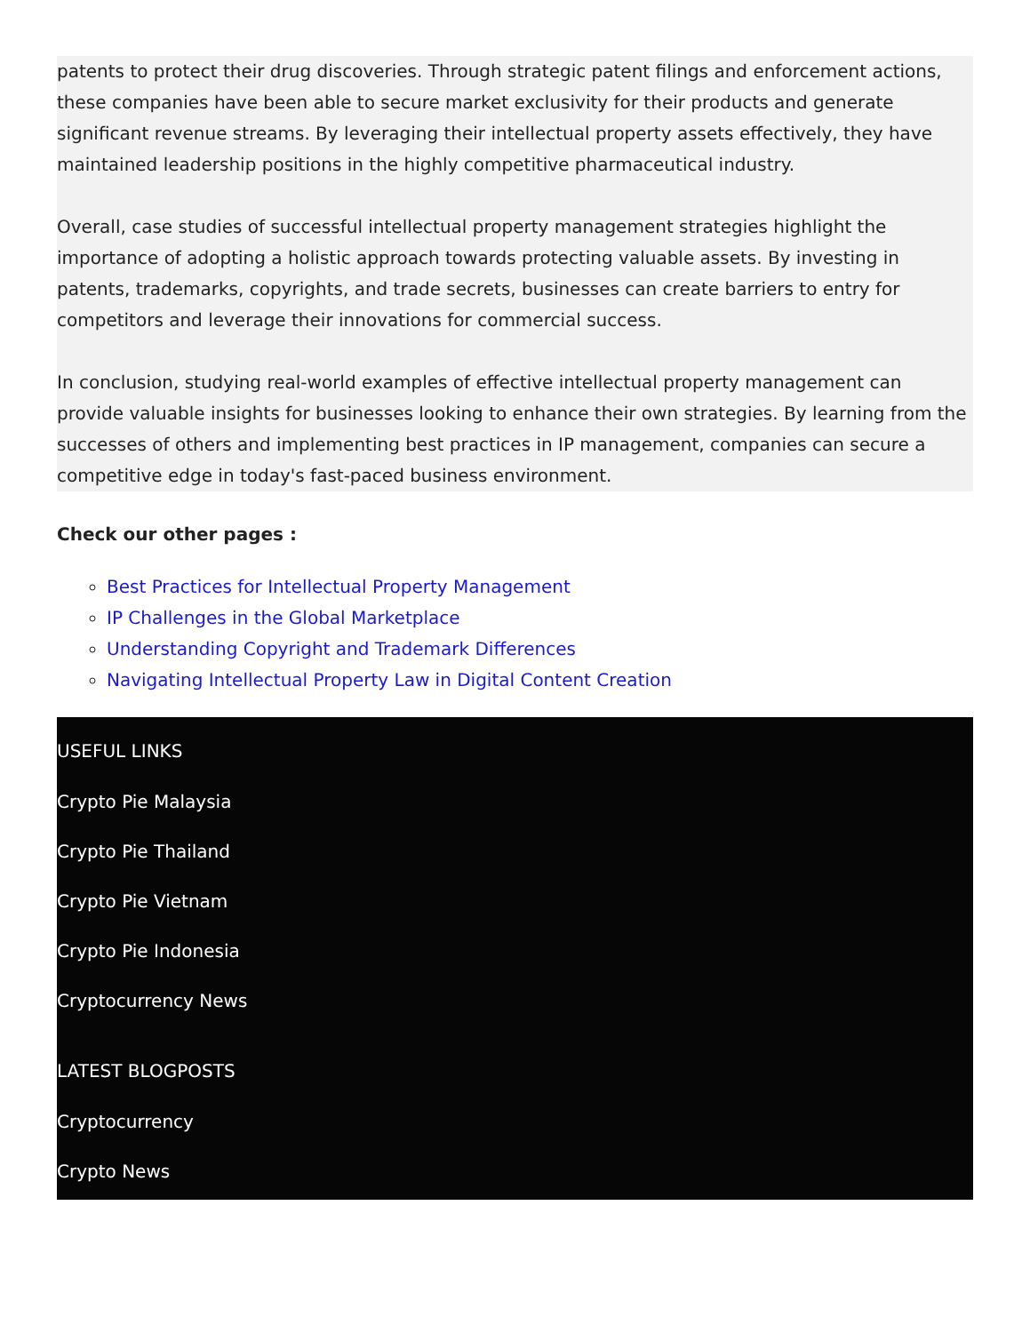patents to protect their drug discoveries. Through strategic patent filings and enforcement actions, these companies have been able to secure market exclusivity for their products and generate significant revenue streams. By leveraging their intellectual property assets effectively, they have maintained leadership positions in the highly competitive pharmaceutical industry.
Overall, case studies of successful intellectual property management strategies highlight the importance of adopting a holistic approach towards protecting valuable assets. By investing in patents, trademarks, copyrights, and trade secrets, businesses can create barriers to entry for competitors and leverage their innovations for commercial success.
In conclusion, studying real-world examples of effective intellectual property management can provide valuable insights for businesses looking to enhance their own strategies. By learning from the successes of others and implementing best practices in IP management, companies can secure a competitive edge in today's fast-paced business environment.
Check our other pages :
Best Practices for Intellectual Property Management
IP Challenges in the Global Marketplace
Understanding Copyright and Trademark Differences
Navigating Intellectual Property Law in Digital Content Creation
USEFUL LINKS
Crypto Pie Malaysia
Crypto Pie Thailand
Crypto Pie Vietnam
Crypto Pie Indonesia
Cryptocurrency News
LATEST BLOGPOSTS
Cryptocurrency
Crypto News